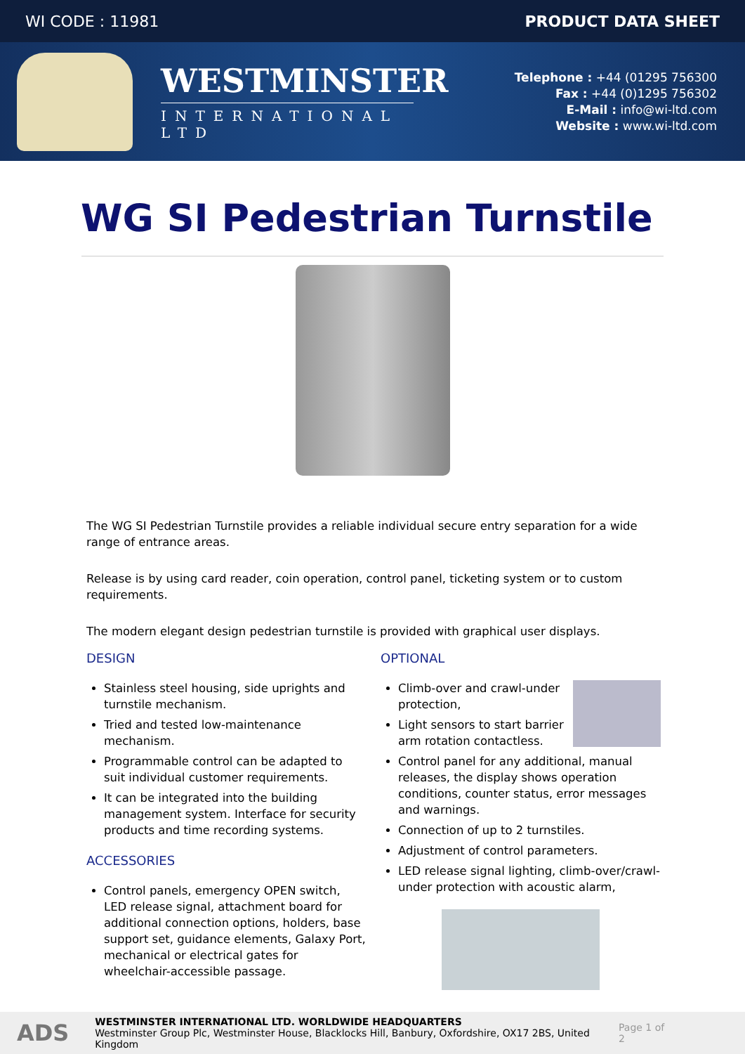WI CODE : 11981 PRODUCT DATA SHEET
WESTMINSTER
INTERNATIONAL LTD
Telephone : +44 (01295 756300
Fax : +44 (0)1295 756302
E-Mail : info@wi-ltd.com
Website : www.wi-ltd.com
WG SI Pedestrian Turnstile
The WG SI Pedestrian Turnstile provides a reliable individual secure entry separation for a wide range of entrance areas.
Release is by using card reader, coin operation, control panel, ticketing system or to custom requirements.
The modern elegant design pedestrian turnstile is provided with graphical user displays.
DESIGN
Stainless steel housing, side uprights and turnstile mechanism.
Tried and tested low-maintenance mechanism.
Programmable control can be adapted to suit individual customer requirements.
It can be integrated into the building management system. Interface for security products and time recording systems.
ACCESSORIES
Control panels, emergency OPEN switch, LED release signal, attachment board for additional connection options, holders, base support set, guidance elements, Galaxy Port, mechanical or electrical gates for wheelchair-accessible passage.
OPTIONAL
Climb-over and crawl-under protection,
Light sensors to start barrier arm rotation contactless.
Control panel for any additional, manual releases, the display shows operation conditions, counter status, error messages and warnings.
Connection of up to 2 turnstiles.
Adjustment of control parameters.
LED release signal lighting, climb-over/crawl-under protection with acoustic alarm,
ADS
WESTMINSTER INTERNATIONAL LTD. WORLDWIDE HEADQUARTERS
Westminster Group Plc, Westminster House, Blacklocks Hill, Banbury, Oxfordshire, OX17 2BS, United Kingdom
Page 1 of 2